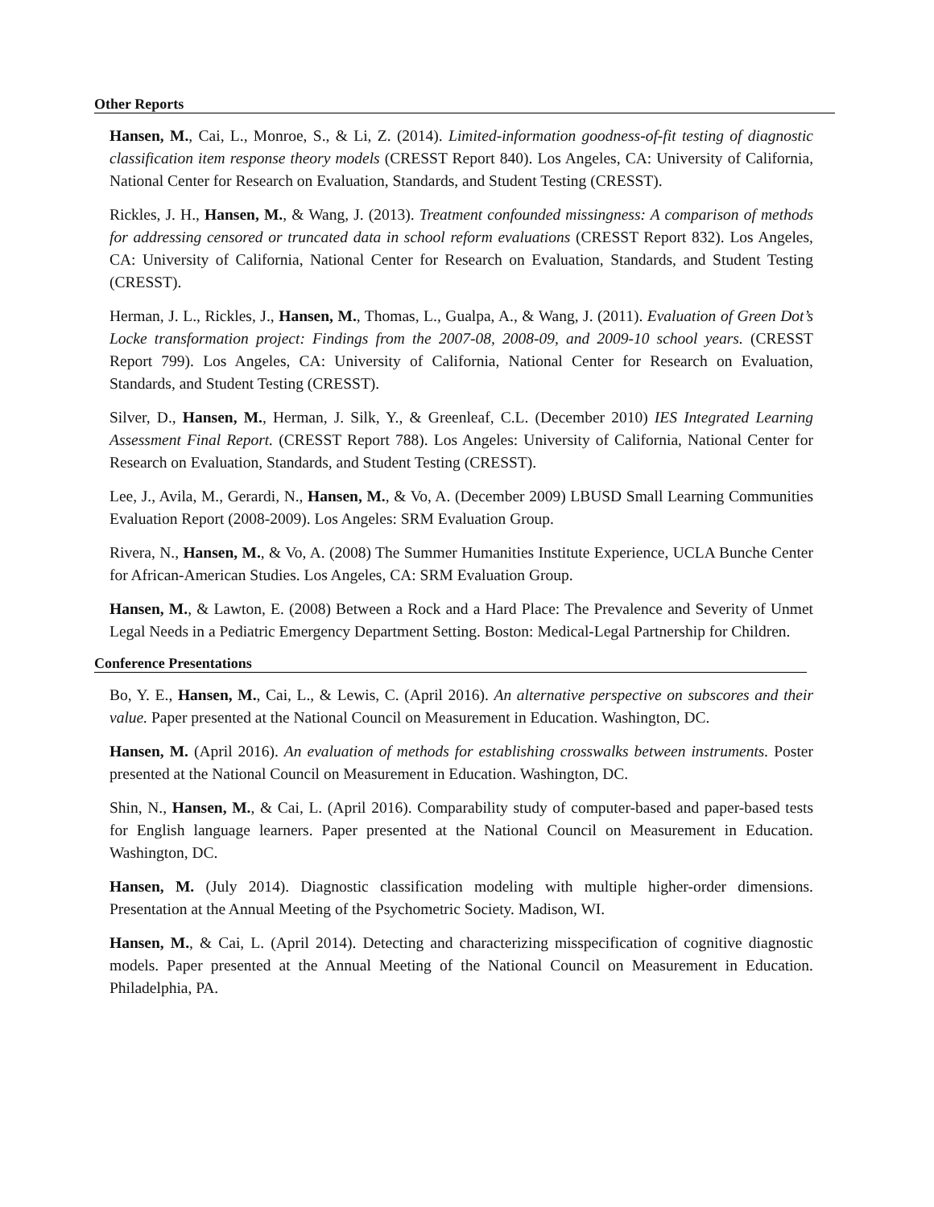Other Reports
Hansen, M., Cai, L., Monroe, S., & Li, Z. (2014). Limited-information goodness-of-fit testing of diagnostic classification item response theory models (CRESST Report 840). Los Angeles, CA: University of California, National Center for Research on Evaluation, Standards, and Student Testing (CRESST).
Rickles, J. H., Hansen, M., & Wang, J. (2013). Treatment confounded missingness: A comparison of methods for addressing censored or truncated data in school reform evaluations (CRESST Report 832). Los Angeles, CA: University of California, National Center for Research on Evaluation, Standards, and Student Testing (CRESST).
Herman, J. L., Rickles, J., Hansen, M., Thomas, L., Gualpa, A., & Wang, J. (2011). Evaluation of Green Dot’s Locke transformation project: Findings from the 2007-08, 2008-09, and 2009-10 school years. (CRESST Report 799). Los Angeles, CA: University of California, National Center for Research on Evaluation, Standards, and Student Testing (CRESST).
Silver, D., Hansen, M., Herman, J. Silk, Y., & Greenleaf, C.L. (December 2010) IES Integrated Learning Assessment Final Report. (CRESST Report 788). Los Angeles: University of California, National Center for Research on Evaluation, Standards, and Student Testing (CRESST).
Lee, J., Avila, M., Gerardi, N., Hansen, M., & Vo, A. (December 2009) LBUSD Small Learning Communities Evaluation Report (2008-2009). Los Angeles: SRM Evaluation Group.
Rivera, N., Hansen, M., & Vo, A. (2008) The Summer Humanities Institute Experience, UCLA Bunche Center for African-American Studies. Los Angeles, CA: SRM Evaluation Group.
Hansen, M., & Lawton, E. (2008) Between a Rock and a Hard Place: The Prevalence and Severity of Unmet Legal Needs in a Pediatric Emergency Department Setting. Boston: Medical-Legal Partnership for Children.
Conference Presentations
Bo, Y. E., Hansen, M., Cai, L., & Lewis, C. (April 2016). An alternative perspective on subscores and their value. Paper presented at the National Council on Measurement in Education. Washington, DC.
Hansen, M. (April 2016). An evaluation of methods for establishing crosswalks between instruments. Poster presented at the National Council on Measurement in Education. Washington, DC.
Shin, N., Hansen, M., & Cai, L. (April 2016). Comparability study of computer-based and paper-based tests for English language learners. Paper presented at the National Council on Measurement in Education. Washington, DC.
Hansen, M. (July 2014). Diagnostic classification modeling with multiple higher-order dimensions. Presentation at the Annual Meeting of the Psychometric Society. Madison, WI.
Hansen, M., & Cai, L. (April 2014). Detecting and characterizing misspecification of cognitive diagnostic models. Paper presented at the Annual Meeting of the National Council on Measurement in Education. Philadelphia, PA.